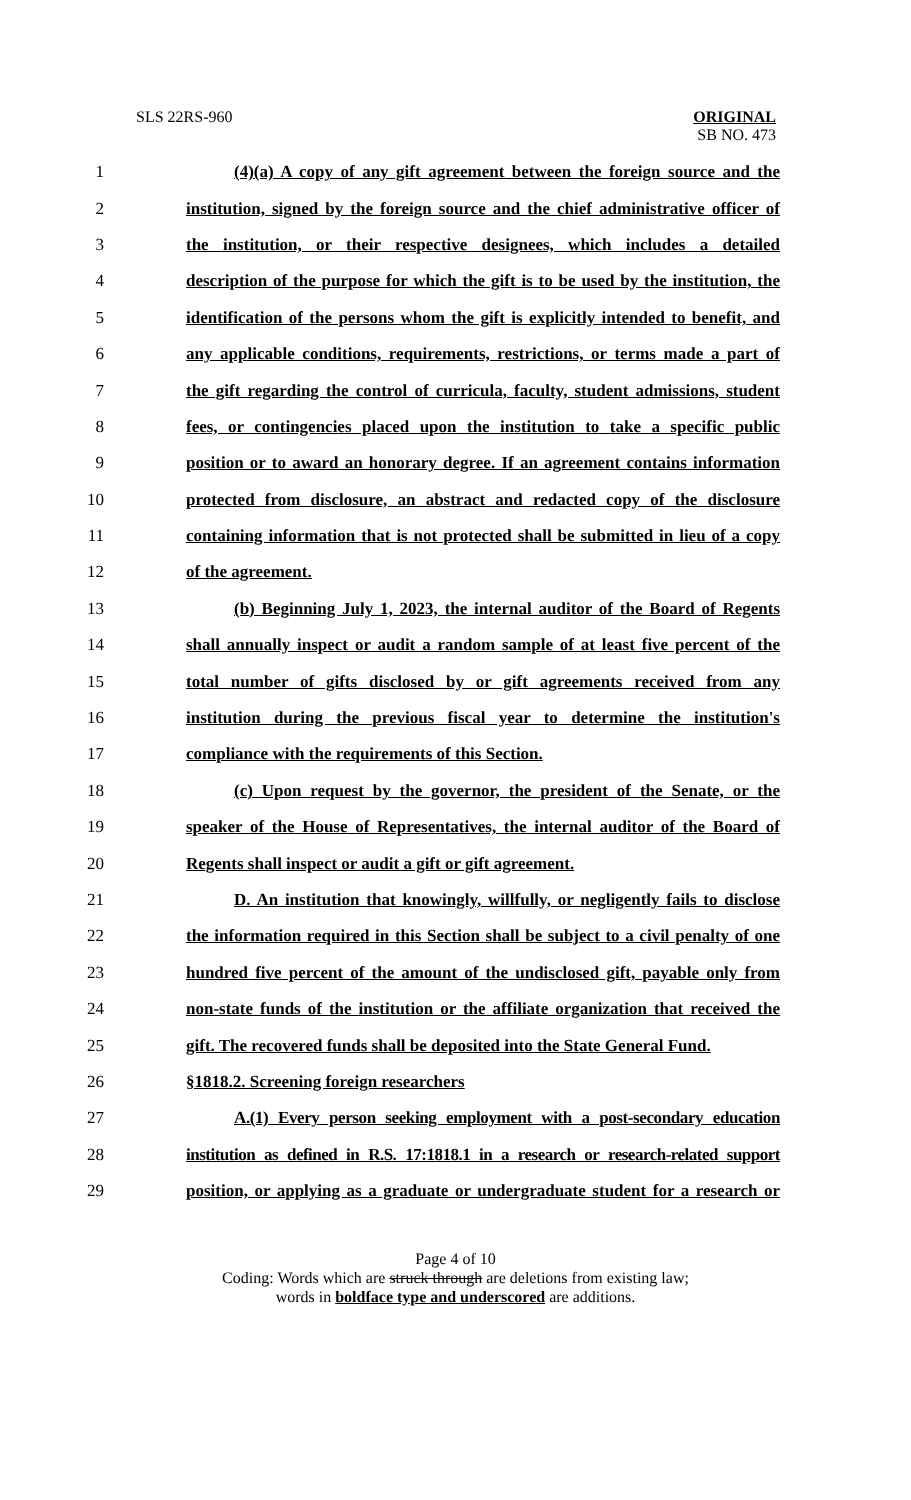SLS 22RS-960 ORIGINAL
SB NO. 473
1 (4)(a) A copy of any gift agreement between the foreign source and the
2 institution, signed by the foreign source and the chief administrative officer of
3 the institution, or their respective designees, which includes a detailed
4 description of the purpose for which the gift is to be used by the institution, the
5 identification of the persons whom the gift is explicitly intended to benefit, and
6 any applicable conditions, requirements, restrictions, or terms made a part of
7 the gift regarding the control of curricula, faculty, student admissions, student
8 fees, or contingencies placed upon the institution to take a specific public
9 position or to award an honorary degree. If an agreement contains information
10 protected from disclosure, an abstract and redacted copy of the disclosure
11 containing information that is not protected shall be submitted in lieu of a copy
12 of the agreement.
13 (b) Beginning July 1, 2023, the internal auditor of the Board of Regents
14 shall annually inspect or audit a random sample of at least five percent of the
15 total number of gifts disclosed by or gift agreements received from any
16 institution during the previous fiscal year to determine the institution's
17 compliance with the requirements of this Section.
18 (c) Upon request by the governor, the president of the Senate, or the
19 speaker of the House of Representatives, the internal auditor of the Board of
20 Regents shall inspect or audit a gift or gift agreement.
21 D. An institution that knowingly, willfully, or negligently fails to disclose
22 the information required in this Section shall be subject to a civil penalty of one
23 hundred five percent of the amount of the undisclosed gift, payable only from
24 non-state funds of the institution or the affiliate organization that received the
25 gift. The recovered funds shall be deposited into the State General Fund.
26 §1818.2. Screening foreign researchers
27 A.(1) Every person seeking employment with a post-secondary education
28 institution as defined in R.S. 17:1818.1 in a research or research-related support
29 position, or applying as a graduate or undergraduate student for a research or
Page 4 of 10
Coding: Words which are struck through are deletions from existing law;
words in boldface type and underscored are additions.